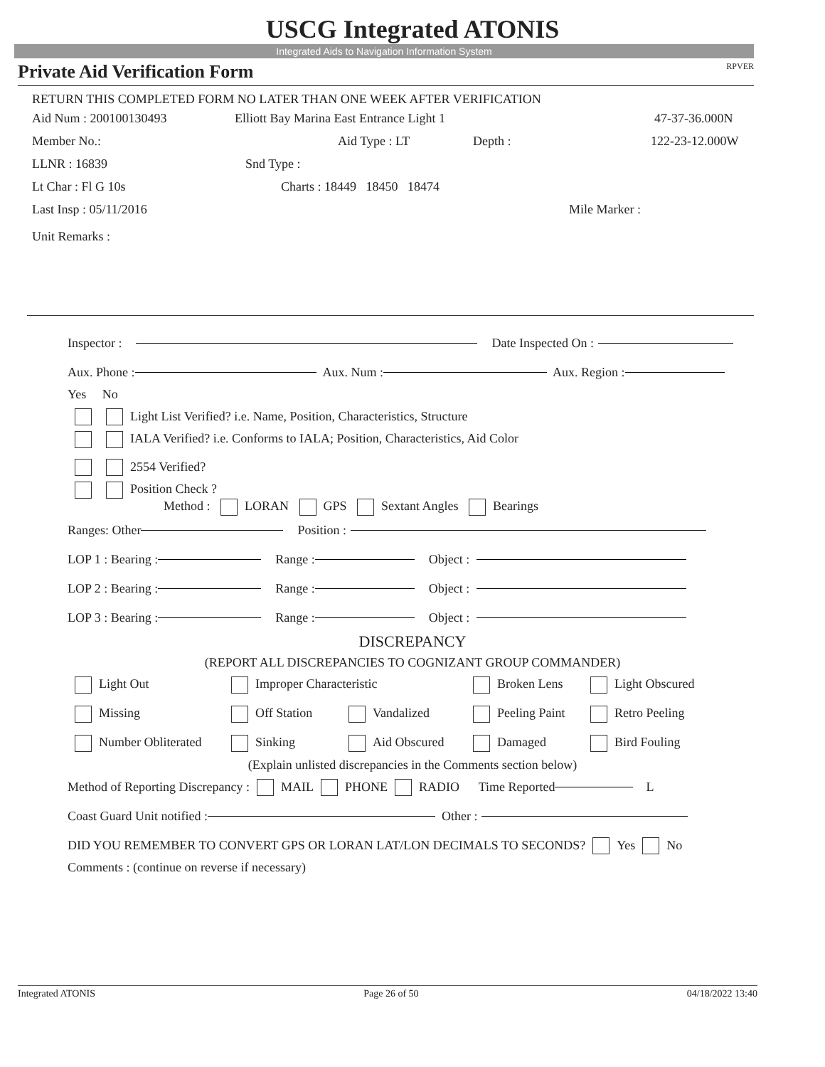USCG Integrated ATONIS
Integrated Aids to Navigation Information System
Private Aid Verification Form RPVER
RETURN THIS COMPLETED FORM NO LATER THAN ONE WEEK AFTER VERIFICATION
Aid Num : 200100130493 Elliott Bay Marina East Entrance Light 1 47-37-36.000N
Member No.: Aid Type : LT Depth : 122-23-12.000W
LLNR : 16839 Snd Type :
Lt Char : Fl G 10s Charts : 18449 18450 18474
Last Insp : 05/11/2016 Mile Marker :
Unit Remarks :
Inspector : Date Inspected On :
Aux. Phone : Aux. Num : Aux. Region :
Yes No
Light List Verified? i.e. Name, Position, Characteristics, Structure
IALA Verified? i.e. Conforms to IALA; Position, Characteristics, Aid Color
2554 Verified?
Position Check ?
Method : LORAN GPS Sextant Angles Bearings
Ranges: Other Position :
LOP 1 : Bearing : Range : Object :
LOP 2 : Bearing : Range : Object :
LOP 3 : Bearing : Range : Object :
DISCREPANCY
(REPORT ALL DISCREPANCIES TO COGNIZANT GROUP COMMANDER)
Light Out Improper Characteristic Broken Lens Light Obscured
Missing Off Station Vandalized Peeling Paint Retro Peeling
Number Obliterated Sinking Aid Obscured Damaged Bird Fouling
(Explain unlisted discrepancies in the Comments section below)
Method of Reporting Discrepancy : MAIL PHONE RADIO Time Reported L
Coast Guard Unit notified : Other :
DID YOU REMEMBER TO CONVERT GPS OR LORAN LAT/LON DECIMALS TO SECONDS? Yes No
Comments : (continue on reverse if necessary)
Integrated ATONIS Page 26 of 50 04/18/2022 13:40